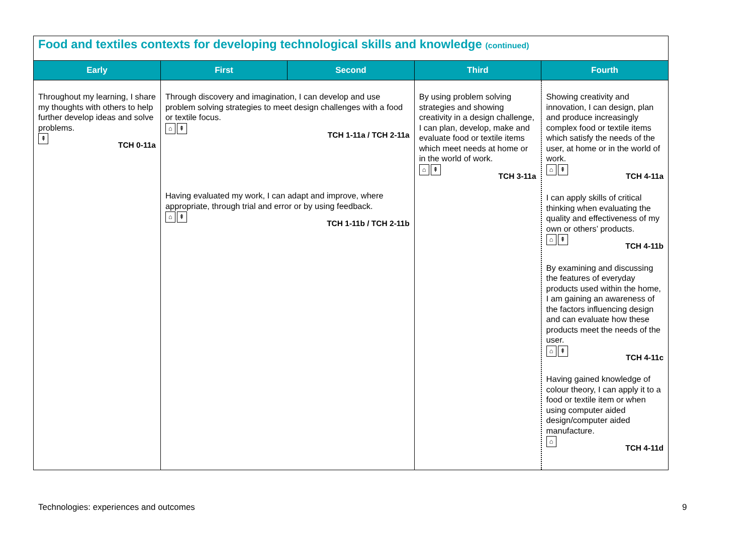Food and textiles contexts for developing technological skills and knowledge (continued)
| Early | First | Second | Third | Fourth |
| --- | --- | --- | --- | --- |
| Throughout my learning, I share my thoughts with others to help further develop ideas and solve problems. ⇞ TCH 0-11a | Through discovery and imagination, I can develop and use problem solving strategies to meet design challenges with a food or textile focus. ⌂ ⇞ TCH 1-11a / TCH 2-11a Having evaluated my work, I can adapt and improve, where appropriate, through trial and error or by using feedback. ⌂ ⇞ TCH 1-11b / TCH 2-11b | | By using problem solving strategies and showing creativity in a design challenge, I can plan, develop, make and evaluate food or textile items which meet needs at home or in the world of work. ⌂ ⇞ TCH 3-11a | Showing creativity and innovation, I can design, plan and produce increasingly complex food or textile items which satisfy the needs of the user, at home or in the world of work. ⌂ ⇞ TCH 4-11a I can apply skills of critical thinking when evaluating the quality and effectiveness of my own or others’ products. ⌂ ⇞ TCH 4-11b By examining and discussing the features of everyday products used within the home, I am gaining an awareness of the factors influencing design and can evaluate how these products meet the needs of the user. ⌂ ⇞ TCH 4-11c Having gained knowledge of colour theory, I can apply it to a food or textile item or when using computer aided design/computer aided manufacture. ⌂ TCH 4-11d |
Technologies: experiences and outcomes
9